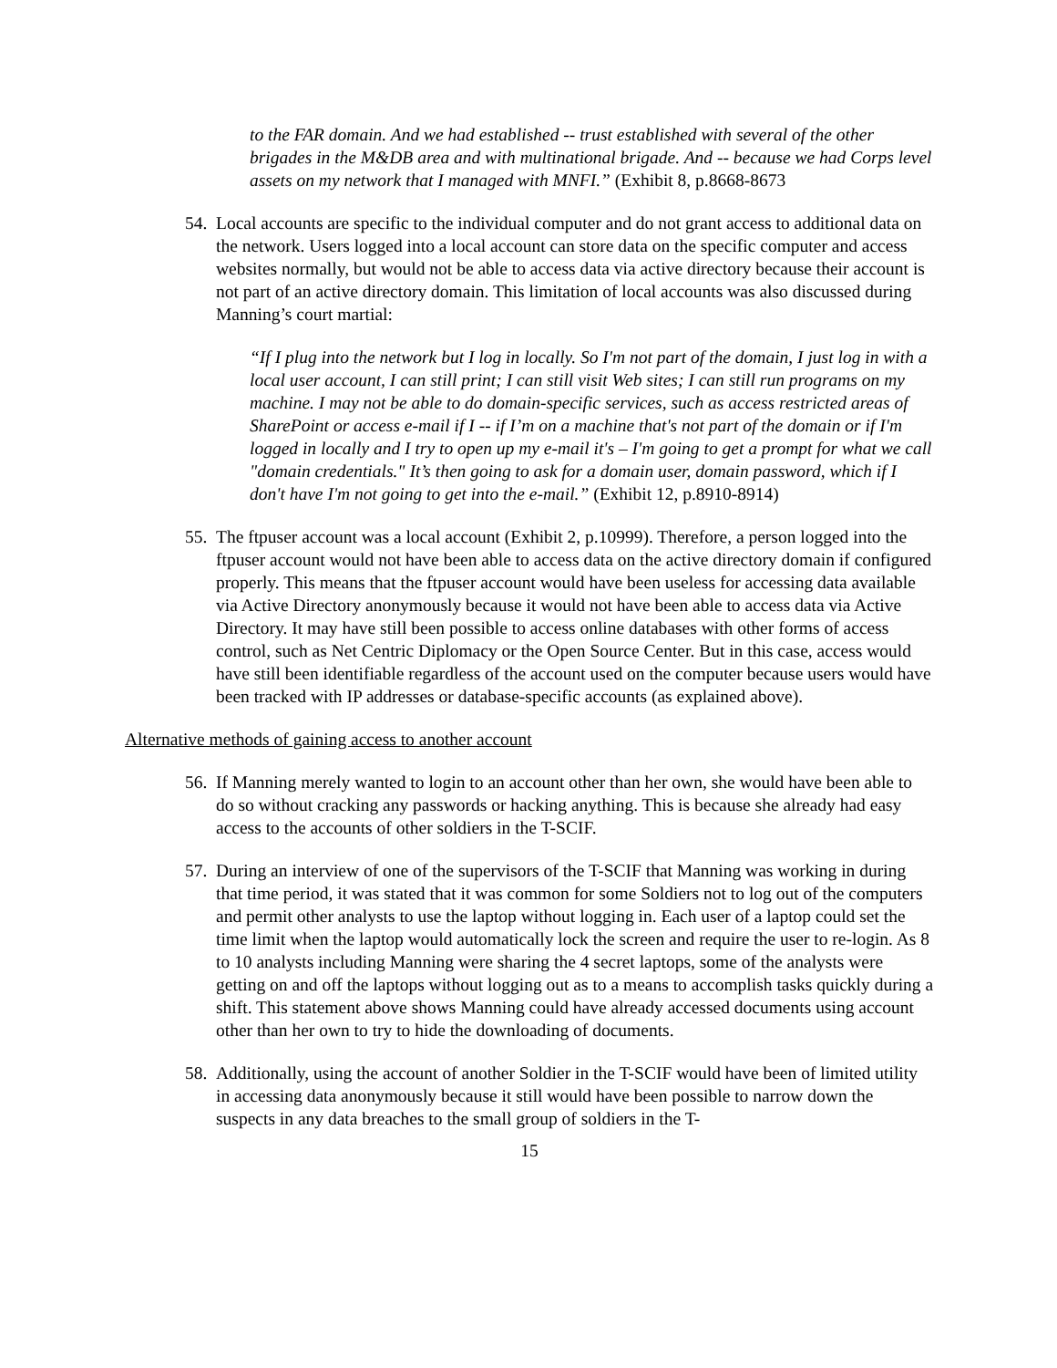to the FAR domain. And we had established -- trust established with several of the other brigades in the M&DB area and with multinational brigade. And -- because we had Corps level assets on my network that I managed with MNFI.” (Exhibit 8, p.8668-8673
54.
Local accounts are specific to the individual computer and do not grant access to additional data on the network. Users logged into a local account can store data on the specific computer and access websites normally, but would not be able to access data via active directory because their account is not part of an active directory domain. This limitation of local accounts was also discussed during Manning’s court martial:
“If I plug into the network but I log in locally. So I'm not part of the domain, I just log in with a local user account, I can still print; I can still visit Web sites; I can still run programs on my machine. I may not be able to do domain-specific services, such as access restricted areas of SharePoint or access e-mail if I -- if I’m on a machine that's not part of the domain or if I'm logged in locally and I try to open up my e-mail it's – I'm going to get a prompt for what we call "domain credentials." It’s then going to ask for a domain user, domain password, which if I don't have I'm not going to get into the e-mail.” (Exhibit 12, p.8910-8914)
55.
The ftpuser account was a local account (Exhibit 2, p.10999). Therefore, a person logged into the ftpuser account would not have been able to access data on the active directory domain if configured properly. This means that the ftpuser account would have been useless for accessing data available via Active Directory anonymously because it would not have been able to access data via Active Directory. It may have still been possible to access online databases with other forms of access control, such as Net Centric Diplomacy or the Open Source Center. But in this case, access would have still been identifiable regardless of the account used on the computer because users would have been tracked with IP addresses or database-specific accounts (as explained above).
Alternative methods of gaining access to another account
56.
If Manning merely wanted to login to an account other than her own, she would have been able to do so without cracking any passwords or hacking anything. This is because she already had easy access to the accounts of other soldiers in the T-SCIF.
57.
During an interview of one of the supervisors of the T-SCIF that Manning was working in during that time period, it was stated that it was common for some Soldiers not to log out of the computers and permit other analysts to use the laptop without logging in. Each user of a laptop could set the time limit when the laptop would automatically lock the screen and require the user to re-login. As 8 to 10 analysts including Manning were sharing the 4 secret laptops, some of the analysts were getting on and off the laptops without logging out as to a means to accomplish tasks quickly during a shift. This statement above shows Manning could have already accessed documents using account other than her own to try to hide the downloading of documents.
58.
Additionally, using the account of another Soldier in the T-SCIF would have been of limited utility in accessing data anonymously because it still would have been possible to narrow down the suspects in any data breaches to the small group of soldiers in the T-
15